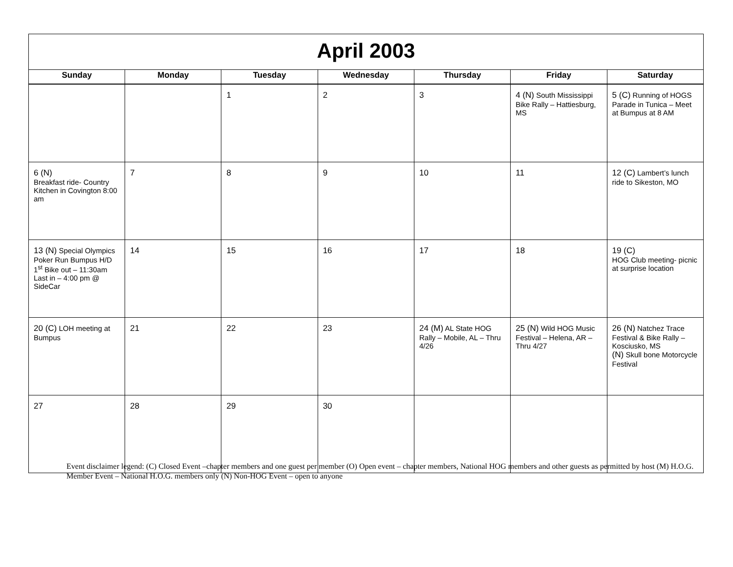| April 2003 | | | | | | |
| Sunday | Monday | Tuesday | Wednesday | Thursday | Friday | Saturday |
| | | 1 | 2 | 3 | 4 (N) South Mississippi Bike Rally – Hattiesburg, MS | 5 (C) Running of HOGS Parade in Tunica – Meet at Bumpus at 8 AM |
| 6 (N) Breakfast ride- Country Kitchen in Covington 8:00 am | 7 | 8 | 9 | 10 | 11 | 12 (C) Lambert’s lunch ride to Sikeston, MO |
| 13 (N) Special Olympics Poker Run Bumpus H/D 1<sup>st</sup> Bike out – 11:30am Last in – 4:00 pm @ SideCar | 14 | 15 | 16 | 17 | 18 | 19 (C) HOG Club meeting- picnic at surprise location |
| 20 (C) LOH meeting at Bumpus | 21 | 22 | 23 | 24 (M) AL State HOG Rally – Mobile, AL – Thru 4/26 | 25 (N) Wild HOG Music Festival – Helena, AR – Thru 4/27 | 26 (N) Natchez Trace Festival & Bike Rally – Kosciusko, MS (N) Skull bone Motorcycle Festival |
| 27 | 28 | 29 | 30 | | | |
Event disclaimer legend: (C) Closed Event –chapter members and one guest per member (O) Open event – chapter members, National HOG members and other guests as permitted by host (M) H.O.G. Member Event – National H.O.G. members only (N) Non-HOG Event – open to anyone